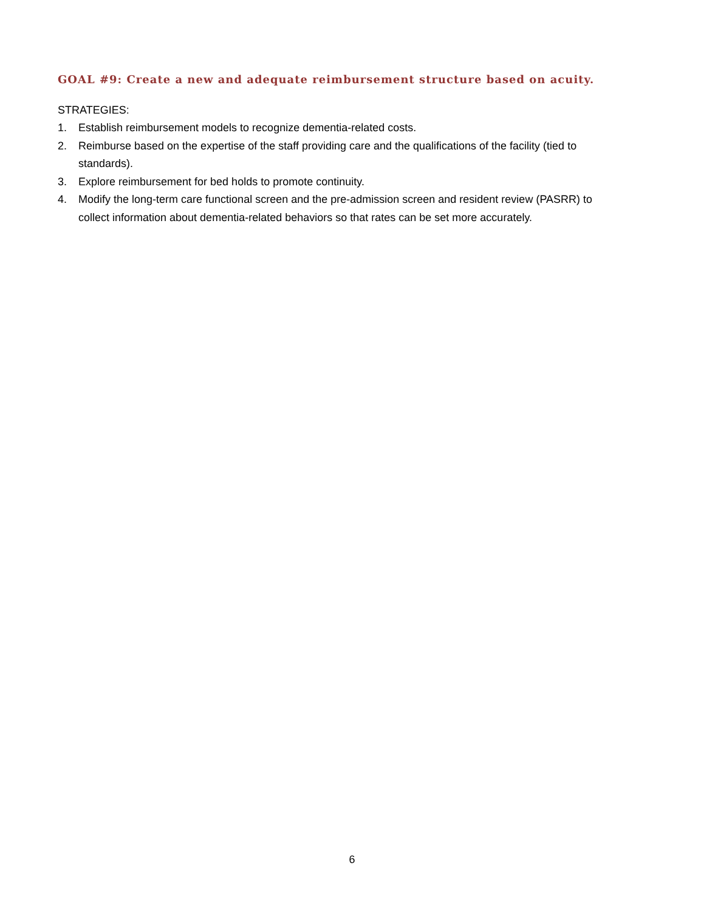GOAL #9: Create a new and adequate reimbursement structure based on acuity.
STRATEGIES:
1. Establish reimbursement models to recognize dementia-related costs.
2. Reimburse based on the expertise of the staff providing care and the qualifications of the facility (tied to standards).
3. Explore reimbursement for bed holds to promote continuity.
4. Modify the long-term care functional screen and the pre-admission screen and resident review (PASRR) to collect information about dementia-related behaviors so that rates can be set more accurately.
6